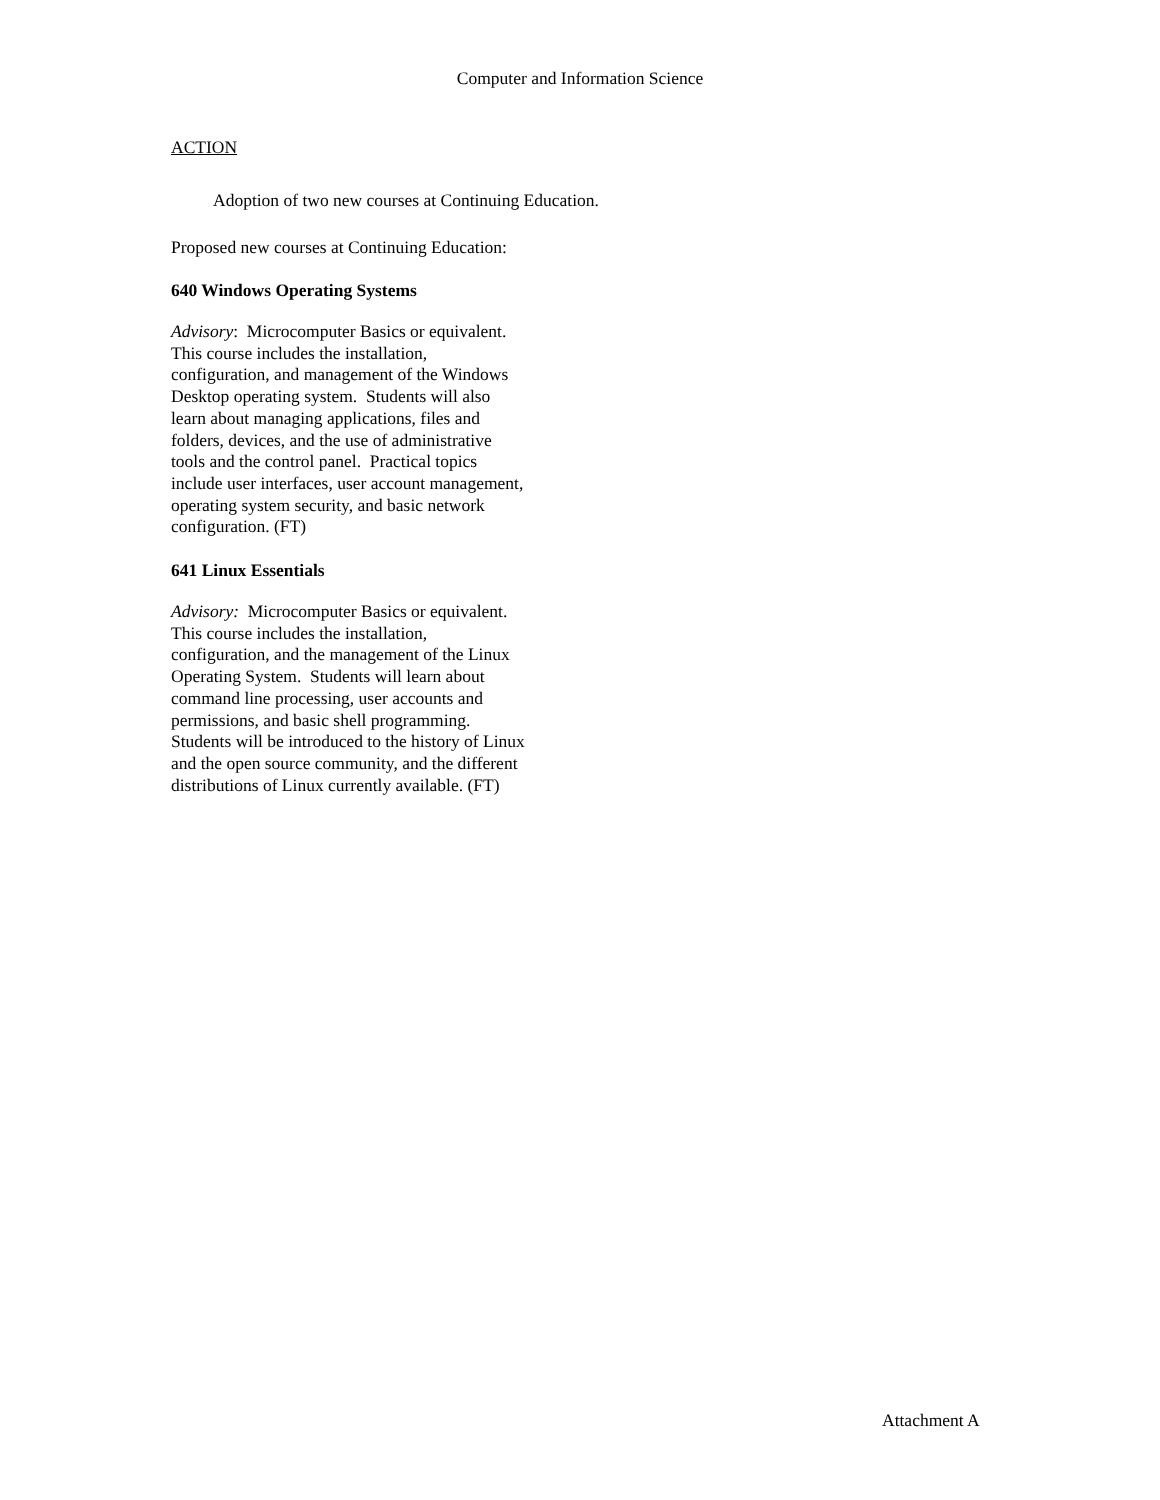Computer and Information Science
ACTION
Adoption of two new courses at Continuing Education.
Proposed new courses at Continuing Education:
640 Windows Operating Systems
Advisory: Microcomputer Basics or equivalent.
This course includes the installation,
configuration, and management of the Windows
Desktop operating system. Students will also
learn about managing applications, files and
folders, devices, and the use of administrative
tools and the control panel. Practical topics
include user interfaces, user account management,
operating system security, and basic network
configuration. (FT)
641 Linux Essentials
Advisory: Microcomputer Basics or equivalent.
This course includes the installation,
configuration, and the management of the Linux
Operating System. Students will learn about
command line processing, user accounts and
permissions, and basic shell programming.
Students will be introduced to the history of Linux
and the open source community, and the different
distributions of Linux currently available. (FT)
Attachment A